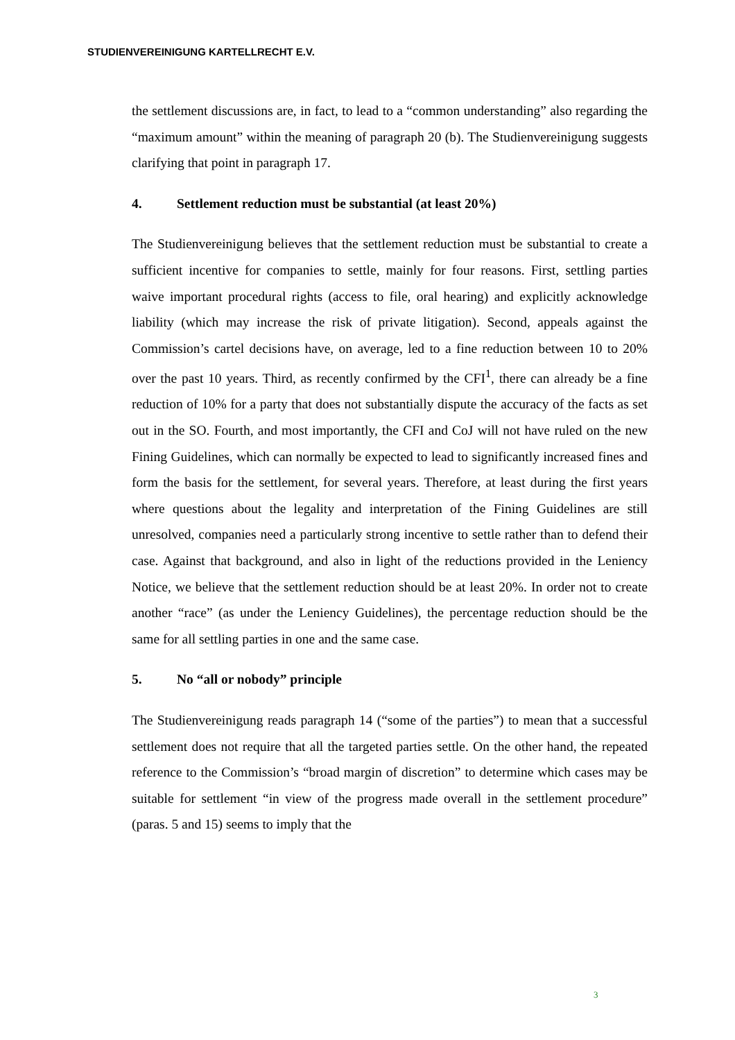STUDIENVEREINIGUNG KARTELLRECHT E.V.
the settlement discussions are, in fact, to lead to a “common understanding” also regarding the “maximum amount” within the meaning of paragraph 20 (b). The Studienvereinigung suggests clarifying that point in paragraph 17.
4. Settlement reduction must be substantial (at least 20%)
The Studienvereinigung believes that the settlement reduction must be substantial to create a sufficient incentive for companies to settle, mainly for four reasons. First, settling parties waive important procedural rights (access to file, oral hearing) and explicitly acknowledge liability (which may increase the risk of private litigation). Second, appeals against the Commission’s cartel decisions have, on average, led to a fine reduction between 10 to 20% over the past 10 years. Third, as recently confirmed by the CFI<sup>1</sup>, there can already be a fine reduction of 10% for a party that does not substantially dispute the accuracy of the facts as set out in the SO. Fourth, and most importantly, the CFI and CoJ will not have ruled on the new Fining Guidelines, which can normally be expected to lead to significantly increased fines and form the basis for the settlement, for several years. Therefore, at least during the first years where questions about the legality and interpretation of the Fining Guidelines are still unresolved, companies need a particularly strong incentive to settle rather than to defend their case. Against that background, and also in light of the reductions provided in the Leniency Notice, we believe that the settlement reduction should be at least 20%. In order not to create another “race” (as under the Leniency Guidelines), the percentage reduction should be the same for all settling parties in one and the same case.
5. No “all or nobody” principle
The Studienvereinigung reads paragraph 14 (“some of the parties”) to mean that a successful settlement does not require that all the targeted parties settle. On the other hand, the repeated reference to the Commission’s “broad margin of discretion” to determine which cases may be suitable for settlement “in view of the progress made overall in the settlement procedure” (paras. 5 and 15) seems to imply that the
3